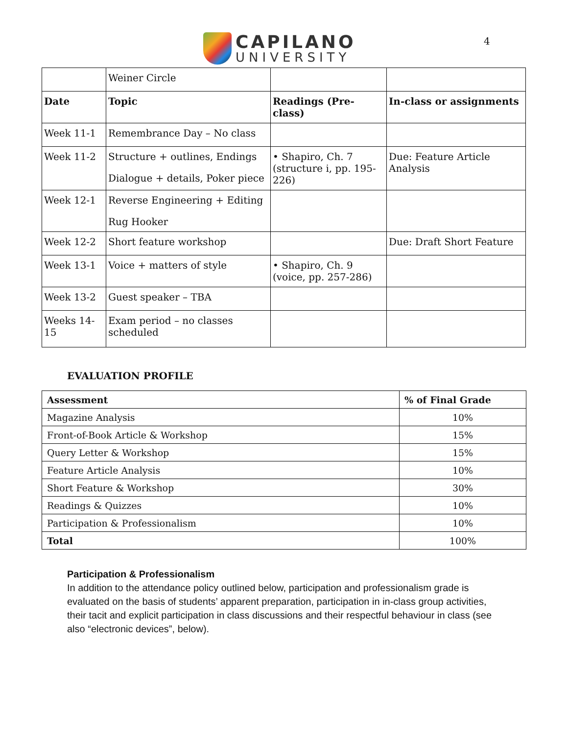CAPILANO
UNIVERSITY
4
| | Weiner Circle | | |
| Date | Topic | Readings (Pre-class) | In-class or assignments |
| Week 11-1 | Remembrance Day – No class | | |
| Week 11-2 | Structure + outlines, Endings Dialogue + details, Poker piece | • Shapiro, Ch. 7 (structure i, pp. 195-226) | Due: Feature Article Analysis |
| Week 12-1 | Reverse Engineering + Editing Rug Hooker | | |
| Week 12-2 | Short feature workshop | | Due: Draft Short Feature |
| Week 13-1 | Voice + matters of style | • Shapiro, Ch. 9 (voice, pp. 257-286) | |
| Week 13-2 | Guest speaker – TBA | | |
| Weeks 14-15 | Exam period – no classes scheduled | | |
EVALUATION PROFILE
| Assessment | % of Final Grade |
| Magazine Analysis | 10% |
| Front-of-Book Article & Workshop | 15% |
| Query Letter & Workshop | 15% |
| Feature Article Analysis | 10% |
| Short Feature & Workshop | 30% |
| Readings & Quizzes | 10% |
| Participation & Professionalism | 10% |
| Total | 100% |
Participation & Professionalism
In addition to the attendance policy outlined below, participation and professionalism grade is evaluated on the basis of students’ apparent preparation, participation in in-class group activities, their tacit and explicit participation in class discussions and their respectful behaviour in class (see also “electronic devices”, below).